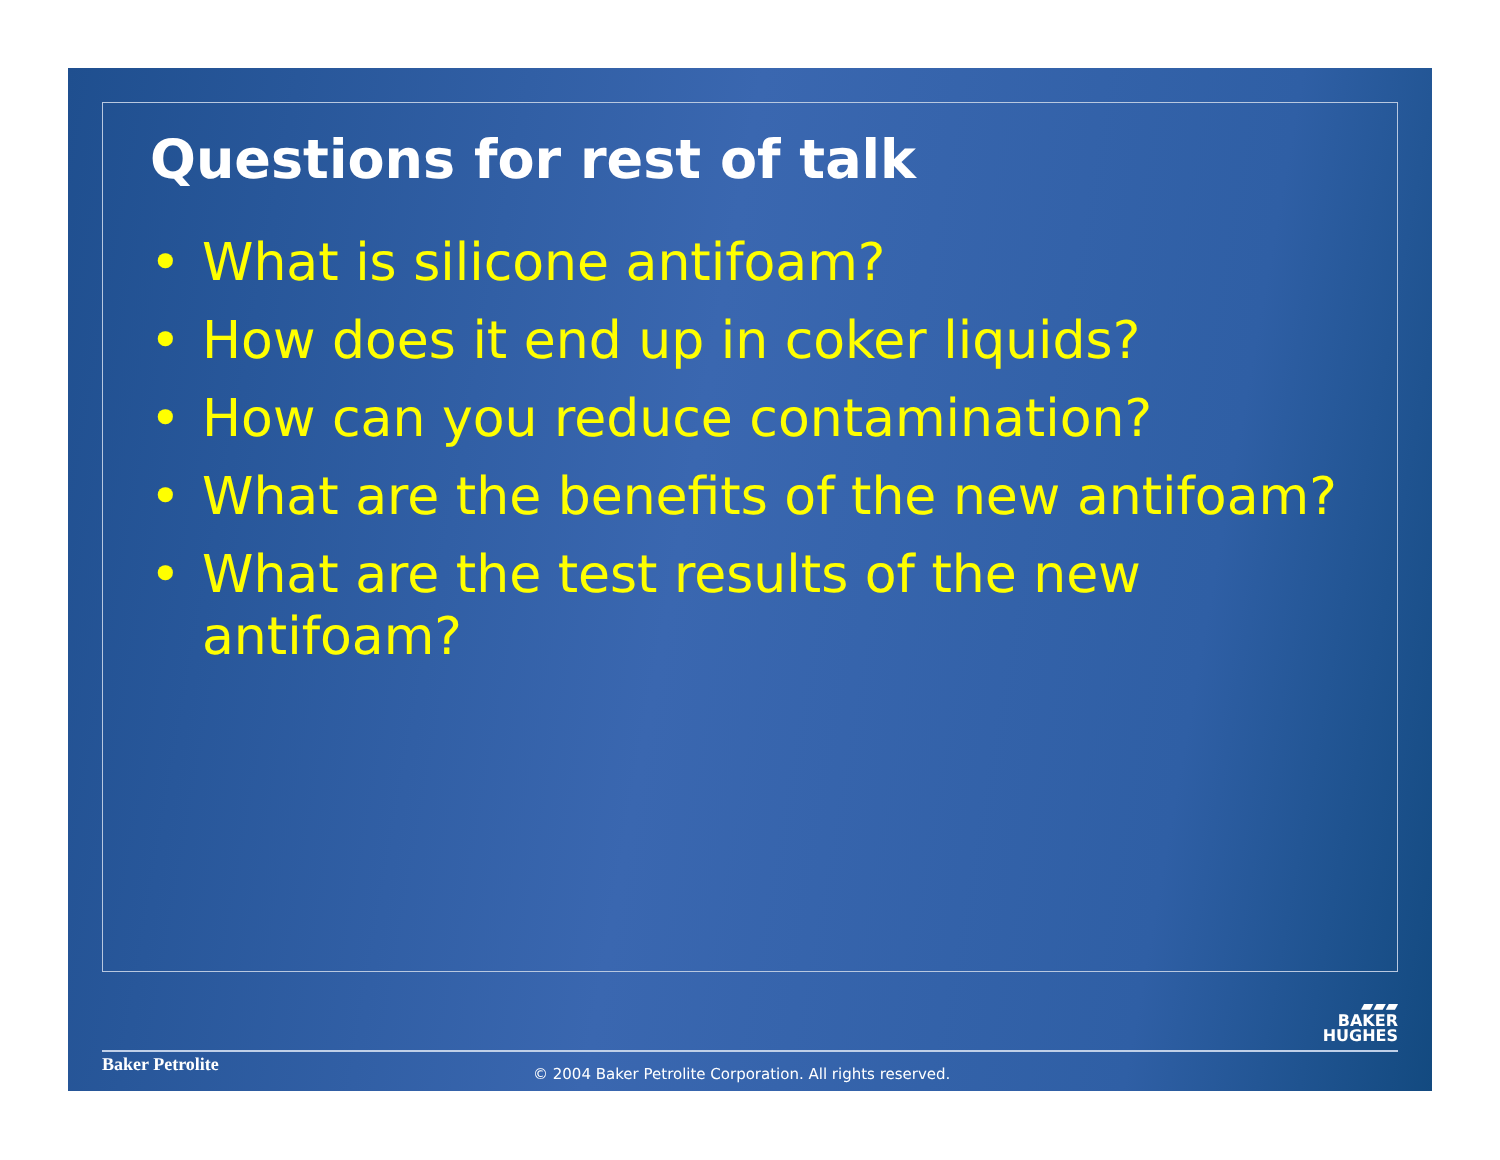Questions for rest of talk
• What is silicone antifoam?
• How does it end up in coker liquids?
• How can you reduce contamination?
• What are the benefits of the new antifoam?
• What are the test results of the new antifoam?
▰▰▰
BAKER
HUGHES
Baker Petrolite
© 2004 Baker Petrolite Corporation. All rights reserved.